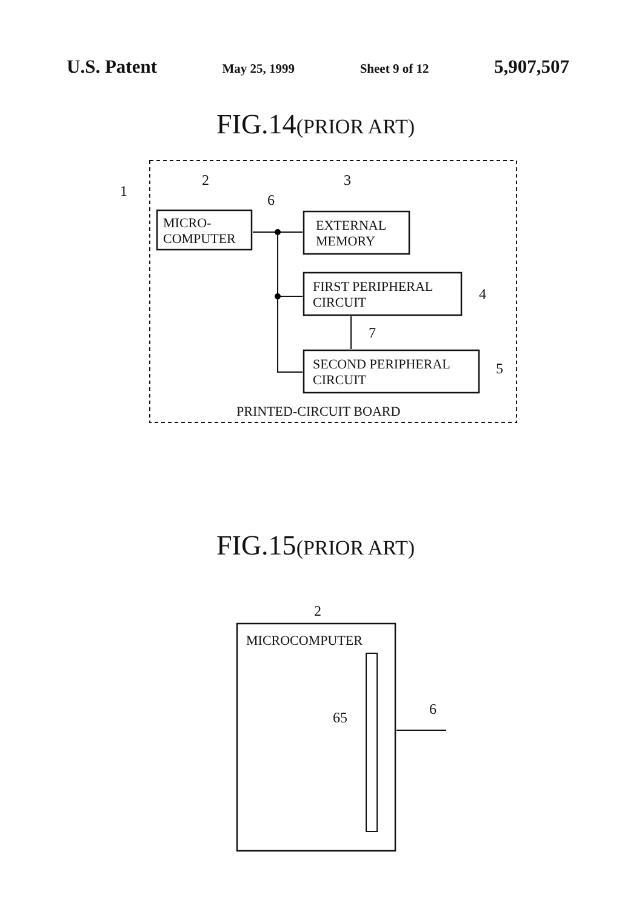U.S. Patent May 25, 1999 Sheet 9 of 12 5,907,507
FIG.14(PRIOR ART)
1
2
3
6
MICRO-
COMPUTER
EXTERNAL
MEMORY
FIRST PERIPHERAL
CIRCUIT
4
SECOND PERIPHERAL
CIRCUIT
5
7
PRINTED-CIRCUIT BOARD
FIG.15(PRIOR ART)
2
MICROCOMPUTER
65
6